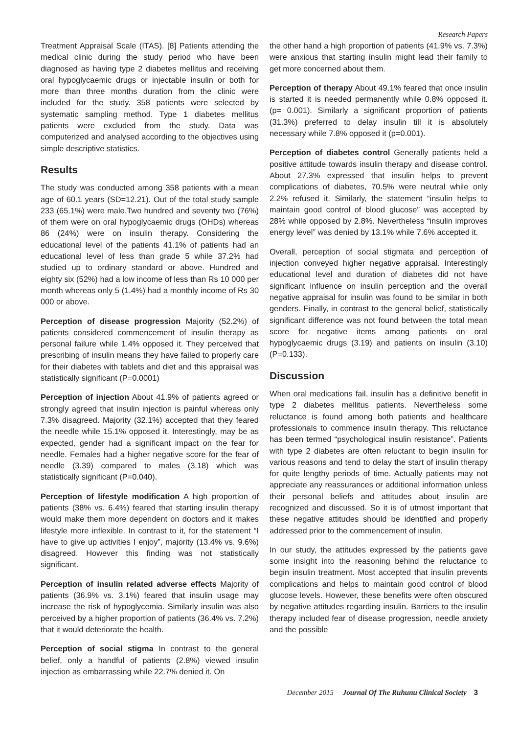Research Papers
Treatment Appraisal Scale (ITAS). [8] Patients attending the medical clinic during the study period who have been diagnosed as having type 2 diabetes mellitus and receiving oral hypoglycaemic drugs or injectable insulin or both for more than three months duration from the clinic were included for the study. 358 patients were selected by systematic sampling method. Type 1 diabetes mellitus patients were excluded from the study. Data was computerized and analysed according to the objectives using simple descriptive statistics.
Results
The study was conducted among 358 patients with a mean age of 60.1 years (SD=12.21). Out of the total study sample 233 (65.1%) were male.Two hundred and seventy two (76%) of them were on oral hypoglycaemic drugs (OHDs) whereas 86 (24%) were on insulin therapy. Considering the educational level of the patients 41.1% of patients had an educational level of less than grade 5 while 37.2% had studied up to ordinary standard or above. Hundred and eighty six (52%) had a low income of less than Rs 10 000 per month whereas only 5 (1.4%) had a monthly income of Rs 30 000 or above.
Perception of disease progression Majority (52.2%) of patients considered commencement of insulin therapy as personal failure while 1.4% opposed it. They perceived that prescribing of insulin means they have failed to properly care for their diabetes with tablets and diet and this appraisal was statistically significant (P=0.0001)
Perception of injection About 41.9% of patients agreed or strongly agreed that insulin injection is painful whereas only 7.3% disagreed. Majority (32.1%) accepted that they feared the needle while 15.1% opposed it. Interestingly, may be as expected, gender had a significant impact on the fear for needle. Females had a higher negative score for the fear of needle (3.39) compared to males (3.18) which was statistically significant (P=0.040).
Perception of lifestyle modification A high proportion of patients (38% vs. 6.4%) feared that starting insulin therapy would make them more dependent on doctors and it makes lifestyle more inflexible. In contrast to it, for the statement “I have to give up activities I enjoy”, majority (13.4% vs. 9.6%) disagreed. However this finding was not statistically significant.
Perception of insulin related adverse effects Majority of patients (36.9% vs. 3.1%) feared that insulin usage may increase the risk of hypoglycemia. Similarly insulin was also perceived by a higher proportion of patients (36.4% vs. 7.2%) that it would deteriorate the health.
Perception of social stigma In contrast to the general belief, only a handful of patients (2.8%) viewed insulin injection as embarrassing while 22.7% denied it. On
the other hand a high proportion of patients (41.9% vs. 7.3%) were anxious that starting insulin might lead their family to get more concerned about them.
Perception of therapy About 49.1% feared that once insulin is started it is needed permanently while 0.8% opposed it. (p= 0.001). Similarly a significant proportion of patients (31.3%) preferred to delay insulin till it is absolutely necessary while 7.8% opposed it (p=0.001).
Perception of diabetes control Generally patients held a positive attitude towards insulin therapy and disease control. About 27.3% expressed that insulin helps to prevent complications of diabetes, 70.5% were neutral while only 2.2% refused it. Similarly, the statement “insulin helps to maintain good control of blood glucose” was accepted by 28% while opposed by 2.8%. Nevertheless “insulin improves energy level” was denied by 13.1% while 7.6% accepted it.
Overall, perception of social stigmata and perception of injection conveyed higher negative appraisal. Interestingly educational level and duration of diabetes did not have significant influence on insulin perception and the overall negative appraisal for insulin was found to be similar in both genders. Finally, in contrast to the general belief, statistically significant difference was not found between the total mean score for negative items among patients on oral hypoglycaemic drugs (3.19) and patients on insulin (3.10) (P=0.133).
Discussion
When oral medications fail, insulin has a definitive benefit in type 2 diabetes mellitus patients. Nevertheless some reluctance is found among both patients and healthcare professionals to commence insulin therapy. This reluctance has been termed “psychological insulin resistance”. Patients with type 2 diabetes are often reluctant to begin insulin for various reasons and tend to delay the start of insulin therapy for quite lengthy periods of time. Actually patients may not appreciate any reassurances or additional information unless their personal beliefs and attitudes about insulin are recognized and discussed. So it is of utmost important that these negative attitudes should be identified and properly addressed prior to the commencement of insulin.
In our study, the attitudes expressed by the patients gave some insight into the reasoning behind the reluctance to begin insulin treatment. Most accepted that insulin prevents complications and helps to maintain good control of blood glucose levels. However, these benefits were often obscured by negative attitudes regarding insulin. Barriers to the insulin therapy included fear of disease progression, needle anxiety and the possible
December 2015 Journal Of The Ruhunu Clinical Society 3